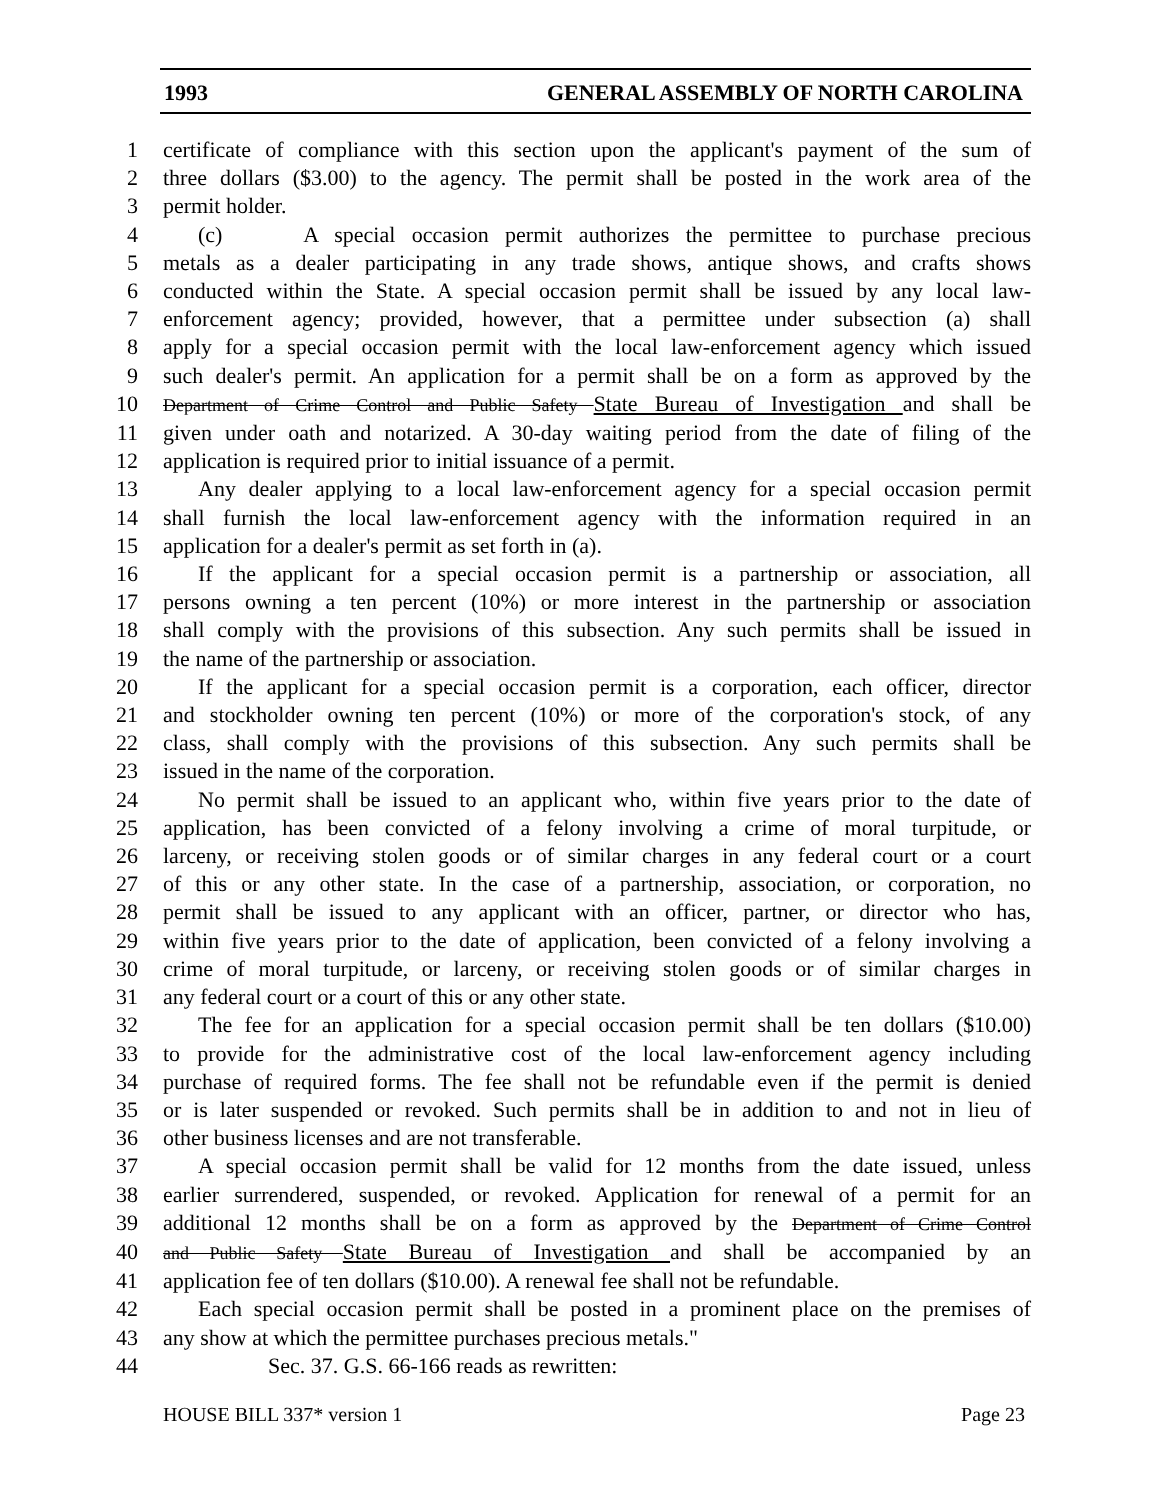1993 GENERAL ASSEMBLY OF NORTH CAROLINA
1 certificate of compliance with this section upon the applicant's payment of the sum of
2 three dollars ($3.00) to the agency. The permit shall be posted in the work area of the
3 permit holder.
4 (c) A special occasion permit authorizes the permittee to purchase precious
5 metals as a dealer participating in any trade shows, antique shows, and crafts shows
6 conducted within the State. A special occasion permit shall be issued by any local law-
7 enforcement agency; provided, however, that a permittee under subsection (a) shall
8 apply for a special occasion permit with the local law-enforcement agency which issued
9 such dealer's permit. An application for a permit shall be on a form as approved by the
10 Department of Crime Control and Public Safety State Bureau of Investigation and shall be
11 given under oath and notarized. A 30-day waiting period from the date of filing of the
12 application is required prior to initial issuance of a permit.
13 Any dealer applying to a local law-enforcement agency for a special occasion permit
14 shall furnish the local law-enforcement agency with the information required in an
15 application for a dealer's permit as set forth in (a).
16 If the applicant for a special occasion permit is a partnership or association, all
17 persons owning a ten percent (10%) or more interest in the partnership or association
18 shall comply with the provisions of this subsection. Any such permits shall be issued in
19 the name of the partnership or association.
20 If the applicant for a special occasion permit is a corporation, each officer, director
21 and stockholder owning ten percent (10%) or more of the corporation's stock, of any
22 class, shall comply with the provisions of this subsection. Any such permits shall be
23 issued in the name of the corporation.
24 No permit shall be issued to an applicant who, within five years prior to the date of
25 application, has been convicted of a felony involving a crime of moral turpitude, or
26 larceny, or receiving stolen goods or of similar charges in any federal court or a court
27 of this or any other state. In the case of a partnership, association, or corporation, no
28 permit shall be issued to any applicant with an officer, partner, or director who has,
29 within five years prior to the date of application, been convicted of a felony involving a
30 crime of moral turpitude, or larceny, or receiving stolen goods or of similar charges in
31 any federal court or a court of this or any other state.
32 The fee for an application for a special occasion permit shall be ten dollars ($10.00)
33 to provide for the administrative cost of the local law-enforcement agency including
34 purchase of required forms. The fee shall not be refundable even if the permit is denied
35 or is later suspended or revoked. Such permits shall be in addition to and not in lieu of
36 other business licenses and are not transferable.
37 A special occasion permit shall be valid for 12 months from the date issued, unless
38 earlier surrendered, suspended, or revoked. Application for renewal of a permit for an
39 additional 12 months shall be on a form as approved by the Department of Crime Control
40 and Public Safety State Bureau of Investigation and shall be accompanied by an
41 application fee of ten dollars ($10.00). A renewal fee shall not be refundable.
42 Each special occasion permit shall be posted in a prominent place on the premises of
43 any show at which the permittee purchases precious metals."
44 Sec. 37. G.S. 66-166 reads as rewritten:
HOUSE BILL 337* version 1 Page 23